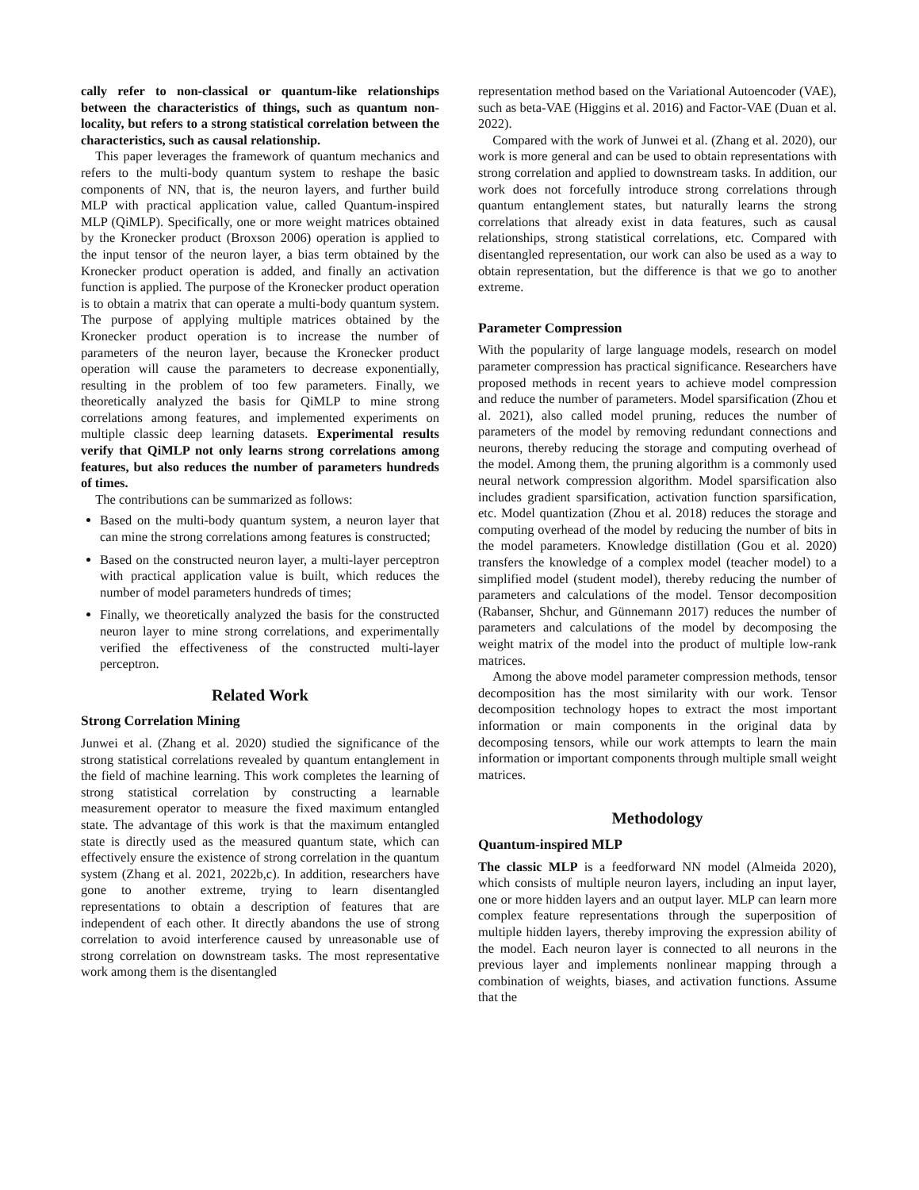cally refer to non-classical or quantum-like relationships between the characteristics of things, such as quantum non-locality, but refers to a strong statistical correlation between the characteristics, such as causal relationship.
This paper leverages the framework of quantum mechanics and refers to the multi-body quantum system to reshape the basic components of NN, that is, the neuron layers, and further build MLP with practical application value, called Quantum-inspired MLP (QiMLP). Specifically, one or more weight matrices obtained by the Kronecker product (Broxson 2006) operation is applied to the input tensor of the neuron layer, a bias term obtained by the Kronecker product operation is added, and finally an activation function is applied. The purpose of the Kronecker product operation is to obtain a matrix that can operate a multi-body quantum system. The purpose of applying multiple matrices obtained by the Kronecker product operation is to increase the number of parameters of the neuron layer, because the Kronecker product operation will cause the parameters to decrease exponentially, resulting in the problem of too few parameters. Finally, we theoretically analyzed the basis for QiMLP to mine strong correlations among features, and implemented experiments on multiple classic deep learning datasets. Experimental results verify that QiMLP not only learns strong correlations among features, but also reduces the number of parameters hundreds of times.
The contributions can be summarized as follows:
Based on the multi-body quantum system, a neuron layer that can mine the strong correlations among features is constructed;
Based on the constructed neuron layer, a multi-layer perceptron with practical application value is built, which reduces the number of model parameters hundreds of times;
Finally, we theoretically analyzed the basis for the constructed neuron layer to mine strong correlations, and experimentally verified the effectiveness of the constructed multi-layer perceptron.
Related Work
Strong Correlation Mining
Junwei et al. (Zhang et al. 2020) studied the significance of the strong statistical correlations revealed by quantum entanglement in the field of machine learning. This work completes the learning of strong statistical correlation by constructing a learnable measurement operator to measure the fixed maximum entangled state. The advantage of this work is that the maximum entangled state is directly used as the measured quantum state, which can effectively ensure the existence of strong correlation in the quantum system (Zhang et al. 2021, 2022b,c). In addition, researchers have gone to another extreme, trying to learn disentangled representations to obtain a description of features that are independent of each other. It directly abandons the use of strong correlation to avoid interference caused by unreasonable use of strong correlation on downstream tasks. The most representative work among them is the disentangled
representation method based on the Variational Autoencoder (VAE), such as beta-VAE (Higgins et al. 2016) and Factor-VAE (Duan et al. 2022).
Compared with the work of Junwei et al. (Zhang et al. 2020), our work is more general and can be used to obtain representations with strong correlation and applied to downstream tasks. In addition, our work does not forcefully introduce strong correlations through quantum entanglement states, but naturally learns the strong correlations that already exist in data features, such as causal relationships, strong statistical correlations, etc. Compared with disentangled representation, our work can also be used as a way to obtain representation, but the difference is that we go to another extreme.
Parameter Compression
With the popularity of large language models, research on model parameter compression has practical significance. Researchers have proposed methods in recent years to achieve model compression and reduce the number of parameters. Model sparsification (Zhou et al. 2021), also called model pruning, reduces the number of parameters of the model by removing redundant connections and neurons, thereby reducing the storage and computing overhead of the model. Among them, the pruning algorithm is a commonly used neural network compression algorithm. Model sparsification also includes gradient sparsification, activation function sparsification, etc. Model quantization (Zhou et al. 2018) reduces the storage and computing overhead of the model by reducing the number of bits in the model parameters. Knowledge distillation (Gou et al. 2020) transfers the knowledge of a complex model (teacher model) to a simplified model (student model), thereby reducing the number of parameters and calculations of the model. Tensor decomposition (Rabanser, Shchur, and Günnemann 2017) reduces the number of parameters and calculations of the model by decomposing the weight matrix of the model into the product of multiple low-rank matrices.
Among the above model parameter compression methods, tensor decomposition has the most similarity with our work. Tensor decomposition technology hopes to extract the most important information or main components in the original data by decomposing tensors, while our work attempts to learn the main information or important components through multiple small weight matrices.
Methodology
Quantum-inspired MLP
The classic MLP is a feedforward NN model (Almeida 2020), which consists of multiple neuron layers, including an input layer, one or more hidden layers and an output layer. MLP can learn more complex feature representations through the superposition of multiple hidden layers, thereby improving the expression ability of the model. Each neuron layer is connected to all neurons in the previous layer and implements nonlinear mapping through a combination of weights, biases, and activation functions. Assume that the